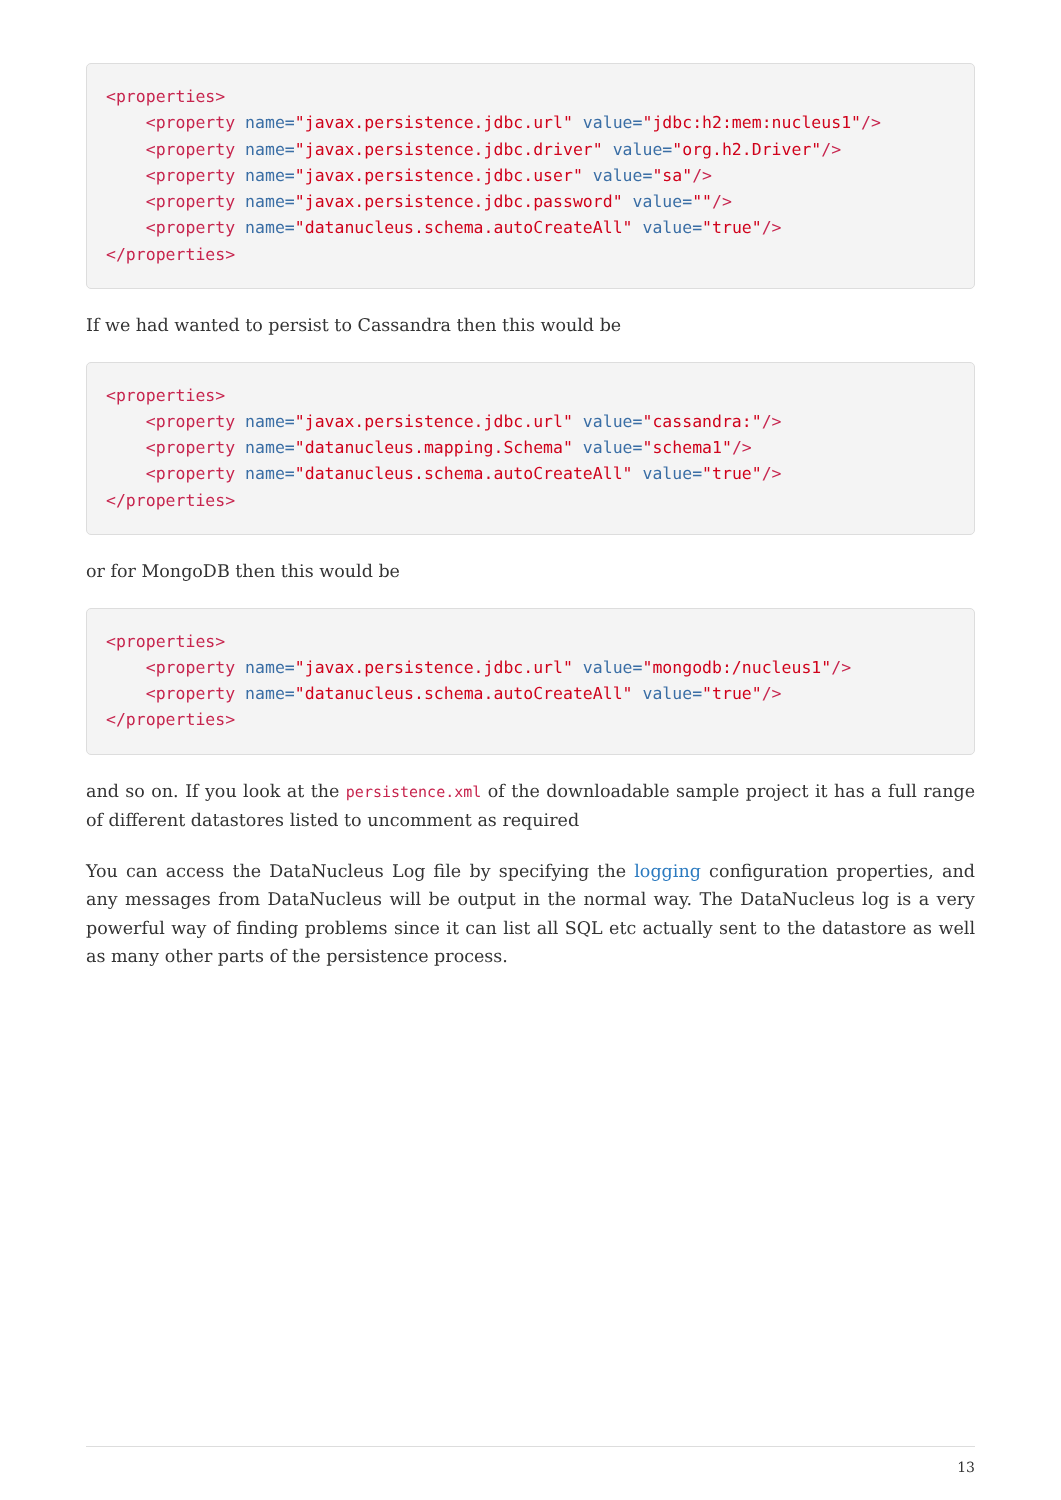<properties>
    <property name="javax.persistence.jdbc.url" value="jdbc:h2:mem:nucleus1"/>
    <property name="javax.persistence.jdbc.driver" value="org.h2.Driver"/>
    <property name="javax.persistence.jdbc.user" value="sa"/>
    <property name="javax.persistence.jdbc.password" value=""/>
    <property name="datanucleus.schema.autoCreateAll" value="true"/>
</properties>
If we had wanted to persist to Cassandra then this would be
<properties>
    <property name="javax.persistence.jdbc.url" value="cassandra:"/>
    <property name="datanucleus.mapping.Schema" value="schema1"/>
    <property name="datanucleus.schema.autoCreateAll" value="true"/>
</properties>
or for MongoDB then this would be
<properties>
    <property name="javax.persistence.jdbc.url" value="mongodb:/nucleus1"/>
    <property name="datanucleus.schema.autoCreateAll" value="true"/>
</properties>
and so on. If you look at the persistence.xml of the downloadable sample project it has a full range of different datastores listed to uncomment as required
You can access the DataNucleus Log file by specifying the logging configuration properties, and any messages from DataNucleus will be output in the normal way. The DataNucleus log is a very powerful way of finding problems since it can list all SQL etc actually sent to the datastore as well as many other parts of the persistence process.
13